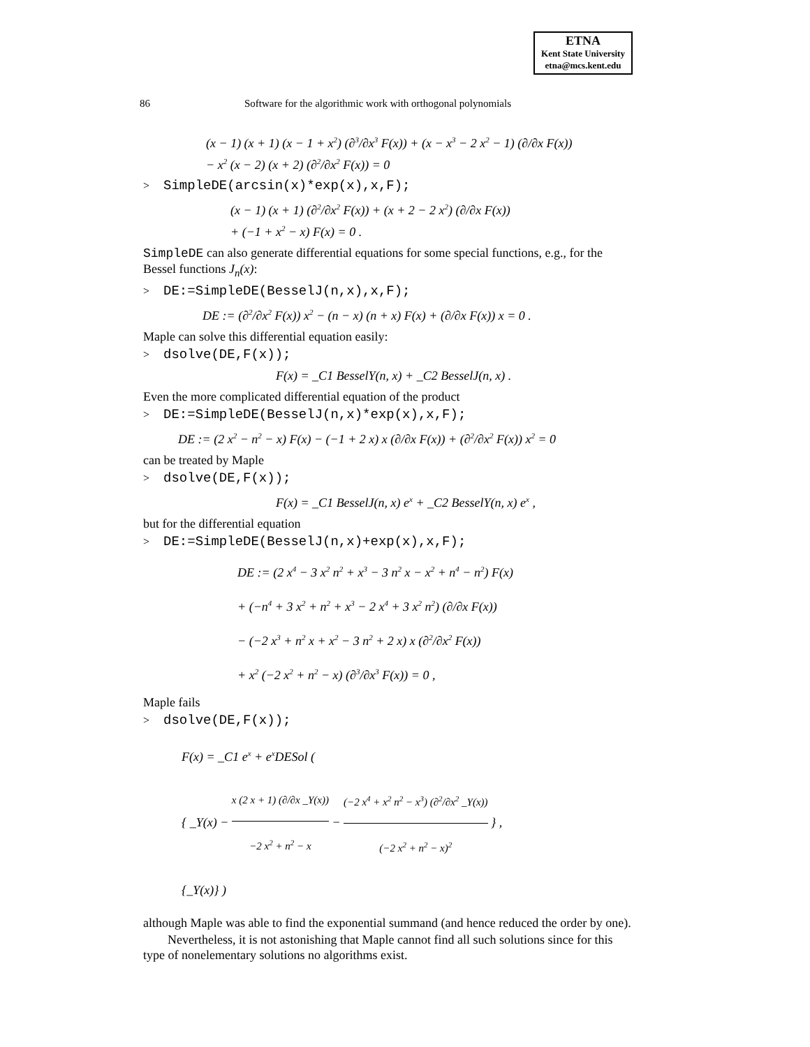ETNA
Kent State University
etna@mcs.kent.edu
86 Software for the algorithmic work with orthogonal polynomials
(x − 1) (x + 1) (x − 1 + x<sup>2</sup>) (∂<sup>3</sup>/∂x<sup>3</sup> F(x)) + (x − x<sup>3</sup> − 2 x<sup>2</sup> − 1) (∂/∂x F(x))
− x<sup>2</sup> (x − 2) (x + 2) (∂<sup>2</sup>/∂x<sup>2</sup> F(x)) = 0
> SimpleDE(arcsin(x)*exp(x),x,F);
(x − 1) (x + 1) (∂<sup>2</sup>/∂x<sup>2</sup> F(x)) + (x + 2 − 2 x<sup>2</sup>) (∂/∂x F(x))
+ (−1 + x<sup>2</sup> − x) F(x) = 0 .
SimpleDE can also generate differential equations for some special functions, e.g., for the Bessel functions J<sub>n</sub>(x):
> DE:=SimpleDE(BesselJ(n,x),x,F);
DE := (∂<sup>2</sup>/∂x<sup>2</sup> F(x)) x<sup>2</sup> − (n − x) (n + x) F(x) + (∂/∂x F(x)) x = 0 .
Maple can solve this differential equation easily:
> dsolve(DE,F(x));
F(x) = _C1 BesselY(n, x) + _C2 BesselJ(n, x) .
Even the more complicated differential equation of the product
> DE:=SimpleDE(BesselJ(n,x)*exp(x),x,F);
DE := (2 x<sup>2</sup> − n<sup>2</sup> − x) F(x) − (−1 + 2 x) x (∂/∂x F(x)) + (∂<sup>2</sup>/∂x<sup>2</sup> F(x)) x<sup>2</sup> = 0
can be treated by Maple
> dsolve(DE,F(x));
F(x) = _C1 BesselJ(n, x) e<sup>x</sup> + _C2 BesselY(n, x) e<sup>x</sup> ,
but for the differential equation
> DE:=SimpleDE(BesselJ(n,x)+exp(x),x,F);
DE := (2 x<sup>4</sup> − 3 x<sup>2</sup> n<sup>2</sup> + x<sup>3</sup> − 3 n<sup>2</sup> x − x<sup>2</sup> + n<sup>4</sup> − n<sup>2</sup>) F(x)
+ (−n<sup>4</sup> + 3 x<sup>2</sup> + n<sup>2</sup> + x<sup>3</sup> − 2 x<sup>4</sup> + 3 x<sup>2</sup> n<sup>2</sup>) (∂/∂x F(x))
− (−2 x<sup>3</sup> + n<sup>2</sup> x + x<sup>2</sup> − 3 n<sup>2</sup> + 2 x) x (∂<sup>2</sup>/∂x<sup>2</sup> F(x))
+ x<sup>2</sup> (−2 x<sup>2</sup> + n<sup>2</sup> − x) (∂<sup>3</sup>/∂x<sup>3</sup> F(x)) = 0 ,
Maple fails
> dsolve(DE,F(x));
F(x) = _C1 e<sup>x</sup> + e<sup>x</sup>DESol (
{ _Y(x) − x (2 x + 1) (∂/∂x _Y(x)) −2 x<sup>2</sup> + n<sup>2</sup> − x − (−2 x<sup>4</sup> + x<sup>2</sup> n<sup>2</sup> − x<sup>3</sup>) (∂<sup>2</sup>/∂x<sup>2</sup> _Y(x)) (−2 x<sup>2</sup> + n<sup>2</sup> − x)<sup>2</sup> } ,
{_Y(x)} )
although Maple was able to find the exponential summand (and hence reduced the order by one).
Nevertheless, it is not astonishing that Maple cannot find all such solutions since for this type of nonelementary solutions no algorithms exist.